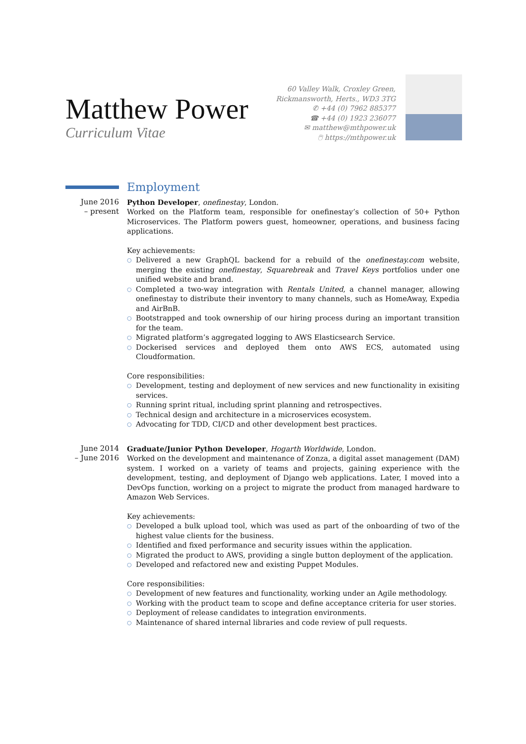Matthew Power
Curriculum Vitae
60 Valley Walk, Croxley Green,
Rickmansworth, Herts., WD3 3TG
✆ +44 (0) 7962 885377
☎ +44 (0) 1923 236077
✉ matthew@mthpower.uk
🖱 https://mthpower.uk
Employment
June 2016
– present
Python Developer, onefinestay, London.
Worked on the Platform team, responsible for onefinestay’s collection of 50+ Python Microservices. The Platform powers guest, homeowner, operations, and business facing applications.
Key achievements:
○ Delivered a new GraphQL backend for a rebuild of the onefinestay.com website, merging the existing onefinestay, Squarebreak and Travel Keys portfolios under one unified website and brand.
○ Completed a two-way integration with Rentals United, a channel manager, allowing onefinestay to distribute their inventory to many channels, such as HomeAway, Expedia and AirBnB.
○ Bootstrapped and took ownership of our hiring process during an important transition for the team.
○ Migrated platform’s aggregated logging to AWS Elasticsearch Service.
○ Dockerised services and deployed them onto AWS ECS, automated using Cloudformation.
Core responsibilities:
○ Development, testing and deployment of new services and new functionality in exisiting services.
○ Running sprint ritual, including sprint planning and retrospectives.
○ Technical design and architecture in a microservices ecosystem.
○ Advocating for TDD, CI/CD and other development best practices.
June 2014
– June 2016
Graduate/Junior Python Developer, Hogarth Worldwide, London.
Worked on the development and maintenance of Zonza, a digital asset management (DAM) system. I worked on a variety of teams and projects, gaining experience with the development, testing, and deployment of Django web applications. Later, I moved into a DevOps function, working on a project to migrate the product from managed hardware to Amazon Web Services.
Key achievements:
○ Developed a bulk upload tool, which was used as part of the onboarding of two of the highest value clients for the business.
○ Identified and fixed performance and security issues within the application.
○ Migrated the product to AWS, providing a single button deployment of the application.
○ Developed and refactored new and existing Puppet Modules.
Core responsibilities:
○ Development of new features and functionality, working under an Agile methodology.
○ Working with the product team to scope and define acceptance criteria for user stories.
○ Deployment of release candidates to integration environments.
○ Maintenance of shared internal libraries and code review of pull requests.